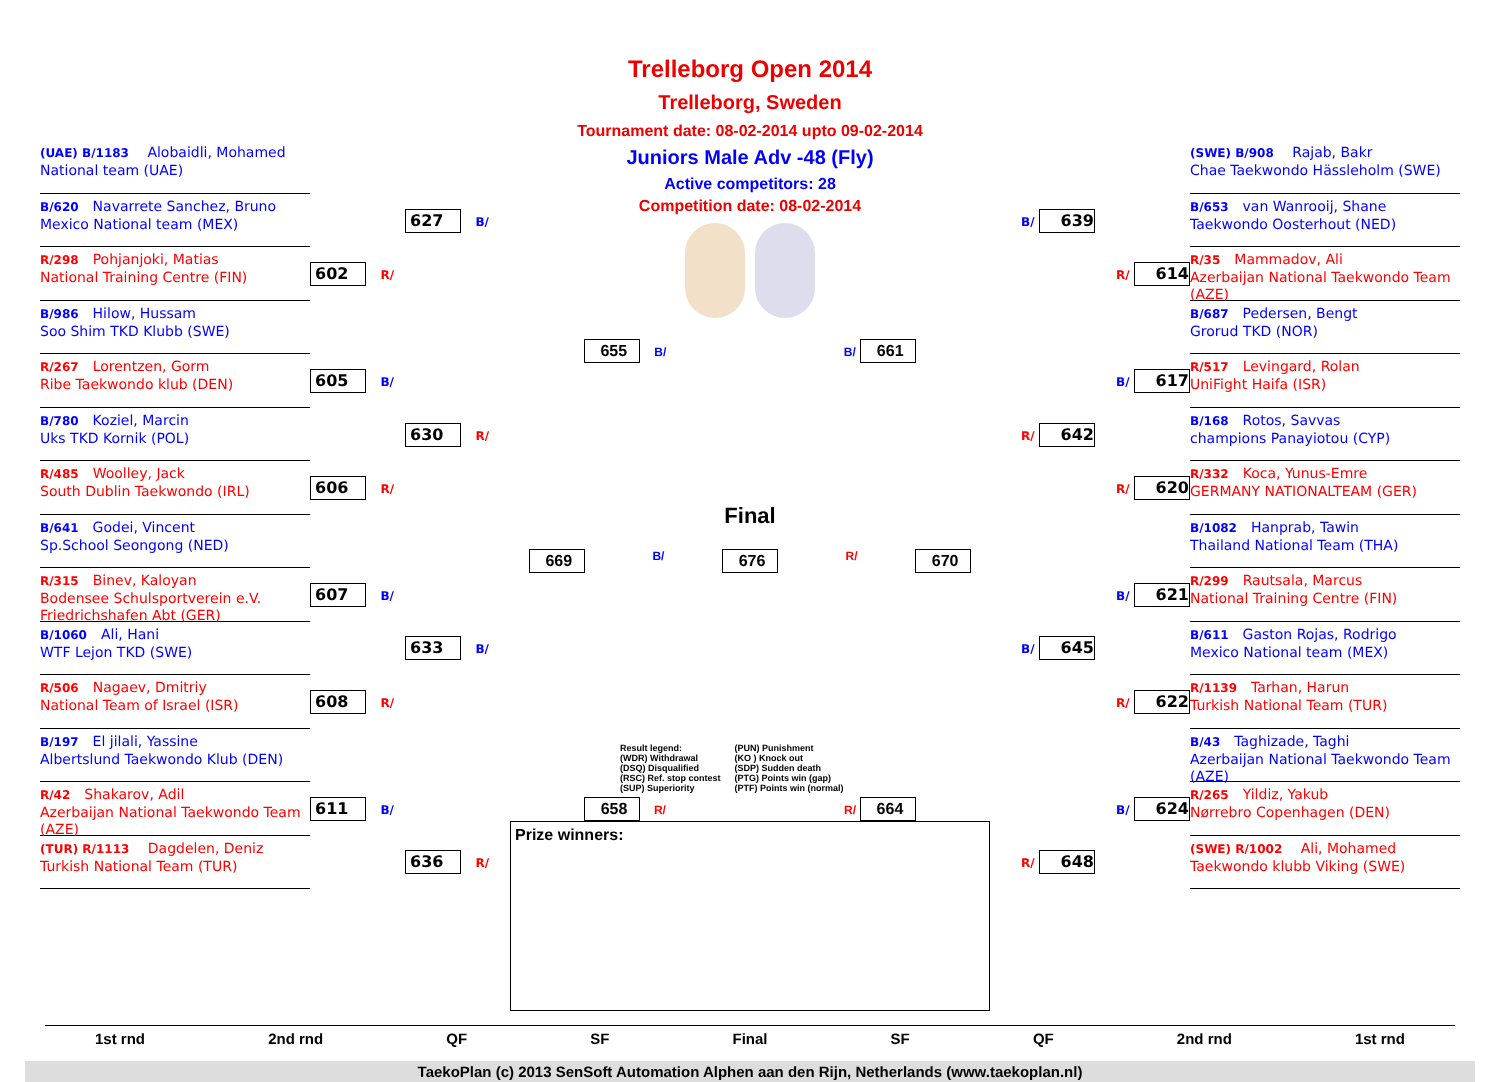(UAE) B/1183 Alobaidli, Mohamed
National team (UAE)
B/620 Navarrete Sanchez, Bruno
Mexico National team (MEX)
R/298 Pohjanjoki, Matias
National Training Centre (FIN)
B/986 Hilow, Hussam
Soo Shim TKD Klubb (SWE)
R/267 Lorentzen, Gorm
Ribe Taekwondo klub (DEN)
B/780 Koziel, Marcin
Uks TKD Kornik (POL)
R/485 Woolley, Jack
South Dublin Taekwondo (IRL)
B/641 Godei, Vincent
Sp.School Seongong (NED)
R/315 Binev, Kaloyan
Bodensee Schulsportverein e.V. Friedrichshafen Abt (GER)
B/1060 Ali, Hani
WTF Lejon TKD (SWE)
R/506 Nagaev, Dmitriy
National Team of Israel (ISR)
B/197 El jilali, Yassine
Albertslund Taekwondo Klub (DEN)
R/42 Shakarov, Adil
Azerbaijan National Taekwondo Team (AZE)
(TUR) R/1113 Dagdelen, Deniz
Turkish National Team (TUR)
602 R/
605 B/
606 R/
607 B/
608 R/
611 B/
627 B/
630 R/
633 B/
636 R/
Trelleborg Open 2014
Trelleborg, Sweden
Tournament date: 08-02-2014 upto 09-02-2014
Juniors Male Adv -48 (Fly)
Active competitors: 28
Competition date: 08-02-2014
655 B/ B/ 661
Final
669 B/ 676 R/ 670
Result legend:
(WDR) Withdrawal
(DSQ) Disqualified
(RSC) Ref. stop contest
(SUP) Superiority
(PUN) Punishment
(KO ) Knock out
(SDP) Sudden death
(PTG) Points win (gap)
(PTF) Points win (normal)
658 R/ R/ 664
Prize winners:
B/ 639
R/ 642
B/ 645
R/ 648
R/ 614
B/ 617
R/ 620
B/ 621
R/ 622
B/ 624
(SWE) B/908 Rajab, Bakr
Chae Taekwondo Hässleholm (SWE)
B/653 van Wanrooij, Shane
Taekwondo Oosterhout (NED)
R/35 Mammadov, Ali
Azerbaijan National Taekwondo Team (AZE)
B/687 Pedersen, Bengt
Grorud TKD (NOR)
R/517 Levingard, Rolan
UniFight Haifa (ISR)
B/168 Rotos, Savvas
champions Panayiotou (CYP)
R/332 Koca, Yunus-Emre
GERMANY NATIONALTEAM (GER)
B/1082 Hanprab, Tawin
Thailand National Team (THA)
R/299 Rautsala, Marcus
National Training Centre (FIN)
B/611 Gaston Rojas, Rodrigo
Mexico National team (MEX)
R/1139 Tarhan, Harun
Turkish National Team (TUR)
B/43 Taghizade, Taghi
Azerbaijan National Taekwondo Team (AZE)
R/265 Yildiz, Yakub
Nørrebro Copenhagen (DEN)
(SWE) R/1002 Ali, Mohamed
Taekwondo klubb Viking (SWE)
1st rnd 2nd rnd QF SF Final SF QF 2nd rnd 1st rnd
TaekoPlan (c) 2013 SenSoft Automation Alphen aan den Rijn, Netherlands (www.taekoplan.nl)